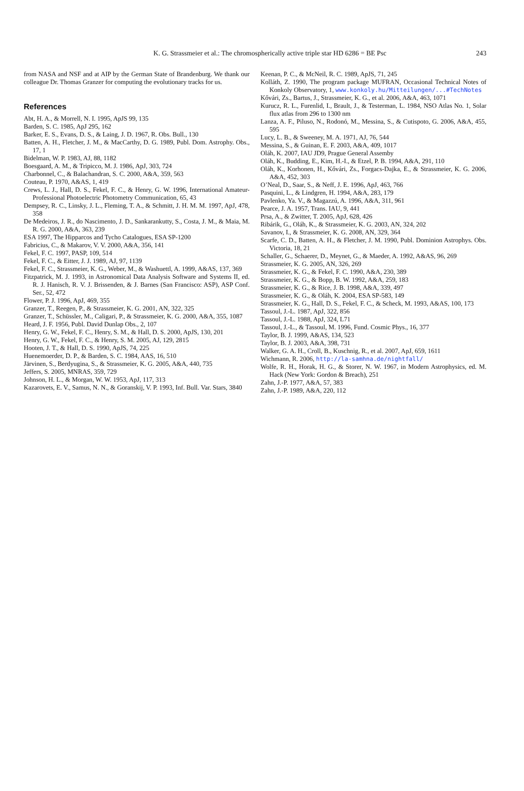K. G. Strassmeier et al.: The chromospherically active triple star HD 6286 = BE Psc
243
from NASA and NSF and at AIP by the German State of Brandenburg. We thank our colleague Dr. Thomas Granzer for computing the evolutionary tracks for us.
References
Abt, H. A., & Morrell, N. I. 1995, ApJS 99, 135
Barden, S. C. 1985, ApJ 295, 162
Barker, E. S., Evans, D. S., & Laing, J. D. 1967, R. Obs. Bull., 130
Batten, A. H., Fletcher, J. M., & MacCarthy, D. G. 1989, Publ. Dom. Astrophy. Obs., 17, 1
Bidelman, W. P. 1983, AJ, 88, 1182
Boesgaard, A. M., & Tripicco, M. J. 1986, ApJ, 303, 724
Charbonnel, C., & Balachandran, S. C. 2000, A&A, 359, 563
Couteau, P. 1970, A&AS, 1, 419
Crews, L. J., Hall, D. S., Fekel, F. C., & Henry, G. W. 1996, International Amateur-Professional Photoelectric Photometry Communication, 65, 43
Dempsey, R. C., Linsky, J. L., Fleming, T. A., & Schmitt, J. H. M. M. 1997, ApJ, 478, 358
De Medeiros, J. R., do Nascimento, J. D., Sankarankutty, S., Costa, J. M., & Maia, M. R. G. 2000, A&A, 363, 239
ESA 1997, The Hipparcos and Tycho Catalogues, ESA SP-1200
Fabricius, C., & Makarov, V. V. 2000, A&A, 356, 141
Fekel, F. C. 1997, PASP, 109, 514
Fekel, F. C., & Eitter, J. J. 1989, AJ, 97, 1139
Fekel, F. C., Strassmeier, K. G., Weber, M., & Washuettl, A. 1999, A&AS, 137, 369
Fitzpatrick, M. J. 1993, in Astronomical Data Analysis Software and Systems II, ed. R. J. Hanisch, R. V. J. Brissenden, & J. Barnes (San Francisco: ASP), ASP Conf. Ser., 52, 472
Flower, P. J. 1996, ApJ, 469, 355
Granzer, T., Reegen, P., & Strassmeier, K. G. 2001, AN, 322, 325
Granzer, T., Schüssler, M., Caligari, P., & Strassmeier, K. G. 2000, A&A, 355, 1087
Heard, J. F. 1956, Publ. David Dunlap Obs., 2, 107
Henry, G. W., Fekel, F. C., Henry, S. M., & Hall, D. S. 2000, ApJS, 130, 201
Henry, G. W., Fekel, F. C., & Henry, S. M. 2005, AJ, 129, 2815
Hooten, J. T., & Hall, D. S. 1990, ApJS, 74, 225
Huenemoerder, D. P., & Barden, S. C. 1984, AAS, 16, 510
Järvinen, S., Berdyugina, S., & Strassmeier, K. G. 2005, A&A, 440, 735
Jeffers, S. 2005, MNRAS, 359, 729
Johnson, H. L., & Morgan, W. W. 1953, ApJ, 117, 313
Kazarovets, E. V., Samus, N. N., & Goranskij, V. P. 1993, Inf. Bull. Var. Stars, 3840
Keenan, P. C., & McNeil, R. C. 1989, ApJS, 71, 245
Kolláth, Z. 1990, The program package MUFRAN, Occasional Technical Notes of Konkoly Observatory, 1, www.konkoly.hu/Mitteilungen/...#TechNotes
Kővári, Zs., Bartus, J., Strassmeier, K. G., et al. 2006, A&A, 463, 1071
Kurucz, R. L., Furenlid, I., Brault, J., & Testerman, L. 1984, NSO Atlas No. 1, Solar flux atlas from 296 to 1300 nm
Lanza, A. F., Piluso, N., Rodonó, M., Messina, S., & Cutispoto, G. 2006, A&A, 455, 595
Lucy, L. B., & Sweeney, M. A. 1971, AJ, 76, 544
Messina, S., & Guinan, E. F. 2003, A&A, 409, 1017
Oláh, K. 2007, IAU JD9, Prague General Assemby
Oláh, K., Budding, E., Kim, H.-I., & Etzel, P. B. 1994, A&A, 291, 110
Oláh, K., Korhonen, H., Kővári, Zs., Forgacs-Dajka, E., & Strassmeier, K. G. 2006, A&A, 452, 303
O’Neal, D., Saar, S., & Neff, J. E. 1996, ApJ, 463, 766
Pasquini, L., & Lindgren, H. 1994, A&A, 283, 179
Pavlenko, Ya. V., & Magazzú, A. 1996, A&A, 311, 961
Pearce, J. A. 1957, Trans. IAU, 9, 441
Prsa, A., & Zwitter, T. 2005, ApJ, 628, 426
Ribárik, G., Oláh, K., & Strassmeier, K. G. 2003, AN, 324, 202
Savanov, I., & Strassmeier, K. G. 2008, AN, 329, 364
Scarfe, C. D., Batten, A. H., & Fletcher, J. M. 1990, Publ. Dominion Astrophys. Obs. Victoria, 18, 21
Schaller, G., Schaerer, D., Meynet, G., & Maeder, A. 1992, A&AS, 96, 269
Strassmeier, K. G. 2005, AN, 326, 269
Strassmeier, K. G., & Fekel, F. C. 1990, A&A, 230, 389
Strassmeier, K. G., & Bopp, B. W. 1992, A&A, 259, 183
Strassmeier, K. G., & Rice, J. B. 1998, A&A, 339, 497
Strassmeier, K. G., & Oláh, K. 2004, ESA SP-583, 149
Strassmeier, K. G., Hall, D. S., Fekel, F. C., & Scheck, M. 1993, A&AS, 100, 173
Tassoul, J.-L. 1987, ApJ, 322, 856
Tassoul, J.-L. 1988, ApJ, 324, L71
Tassoul, J.-L., & Tassoul, M. 1996, Fund. Cosmic Phys., 16, 377
Taylor, B. J. 1999, A&AS, 134, 523
Taylor, B. J. 2003, A&A, 398, 731
Walker, G. A. H., Croll, B., Kuschnig, R., et al. 2007, ApJ, 659, 1611
Wichmann, R. 2006, http://la-samhna.de/nightfall/
Wolfe, R. H., Horak, H. G., & Storer, N. W. 1967, in Modern Astrophysics, ed. M. Hack (New York: Gordon & Breach), 251
Zahn, J.-P. 1977, A&A, 57, 383
Zahn, J.-P. 1989, A&A, 220, 112